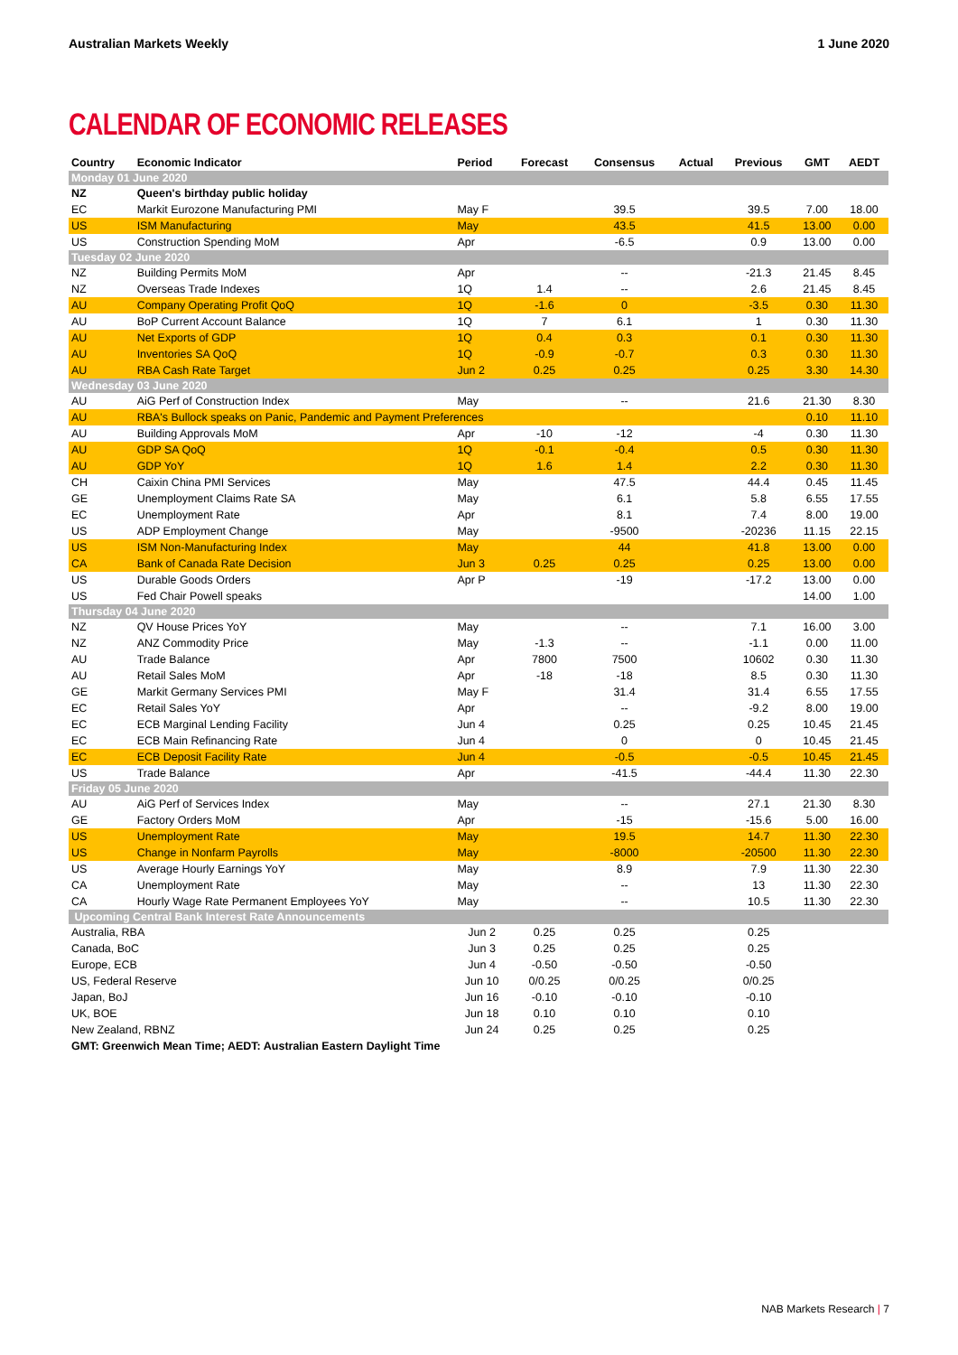Australian Markets Weekly 1 June 2020
CALENDAR OF ECONOMIC RELEASES
| Country | Economic Indicator | Period | Forecast | Consensus | Actual | Previous | GMT | AEDT |
| --- | --- | --- | --- | --- | --- | --- | --- | --- |
| Monday 01 June 2020 | | | | | | | | |
| NZ | Queen's birthday public holiday | | | | | | | |
| EC | Markit Eurozone Manufacturing PMI | May F | | 39.5 | | 39.5 | 7.00 | 18.00 |
| US | ISM Manufacturing | May | | 43.5 | | 41.5 | 13.00 | 0.00 |
| US | Construction Spending MoM | Apr | | -6.5 | | 0.9 | 13.00 | 0.00 |
| Tuesday 02 June 2020 | | | | | | | | |
| NZ | Building Permits MoM | Apr | | -- | | -21.3 | 21.45 | 8.45 |
| NZ | Overseas Trade Indexes | 1Q | 1.4 | -- | | 2.6 | 21.45 | 8.45 |
| AU | Company Operating Profit QoQ | 1Q | -1.6 | 0 | | -3.5 | 0.30 | 11.30 |
| AU | BoP Current Account Balance | 1Q | 7 | 6.1 | | 1 | 0.30 | 11.30 |
| AU | Net Exports of GDP | 1Q | 0.4 | 0.3 | | 0.1 | 0.30 | 11.30 |
| AU | Inventories SA QoQ | 1Q | -0.9 | -0.7 | | 0.3 | 0.30 | 11.30 |
| AU | RBA Cash Rate Target | Jun 2 | 0.25 | 0.25 | | 0.25 | 3.30 | 14.30 |
| Wednesday 03 June 2020 | | | | | | | | |
| AU | AiG Perf of Construction Index | May | | -- | | 21.6 | 21.30 | 8.30 |
| AU | RBA's Bullock speaks on Panic, Pandemic and Payment Preferences | | | | | | 0.10 | 11.10 |
| AU | Building Approvals MoM | Apr | -10 | -12 | | -4 | 0.30 | 11.30 |
| AU | GDP SA QoQ | 1Q | -0.1 | -0.4 | | 0.5 | 0.30 | 11.30 |
| AU | GDP YoY | 1Q | 1.6 | 1.4 | | 2.2 | 0.30 | 11.30 |
| CH | Caixin China PMI Services | May | | 47.5 | | 44.4 | 0.45 | 11.45 |
| GE | Unemployment Claims Rate SA | May | | 6.1 | | 5.8 | 6.55 | 17.55 |
| EC | Unemployment Rate | Apr | | 8.1 | | 7.4 | 8.00 | 19.00 |
| US | ADP Employment Change | May | | -9500 | | -20236 | 11.15 | 22.15 |
| US | ISM Non-Manufacturing Index | May | | 44 | | 41.8 | 13.00 | 0.00 |
| CA | Bank of Canada Rate Decision | Jun 3 | 0.25 | 0.25 | | 0.25 | 13.00 | 0.00 |
| US | Durable Goods Orders | Apr P | | -19 | | -17.2 | 13.00 | 0.00 |
| US | Fed Chair Powell speaks | | | | | | 14.00 | 1.00 |
| Thursday 04 June 2020 | | | | | | | | |
| NZ | QV House Prices YoY | May | | -- | | 7.1 | 16.00 | 3.00 |
| NZ | ANZ Commodity Price | May | -1.3 | -- | | -1.1 | 0.00 | 11.00 |
| AU | Trade Balance | Apr | 7800 | 7500 | | 10602 | 0.30 | 11.30 |
| AU | Retail Sales MoM | Apr | -18 | -18 | | 8.5 | 0.30 | 11.30 |
| GE | Markit Germany Services PMI | May F | | 31.4 | | 31.4 | 6.55 | 17.55 |
| EC | Retail Sales YoY | Apr | | -- | | -9.2 | 8.00 | 19.00 |
| EC | ECB Marginal Lending Facility | Jun 4 | | 0.25 | | 0.25 | 10.45 | 21.45 |
| EC | ECB Main Refinancing Rate | Jun 4 | | 0 | | 0 | 10.45 | 21.45 |
| EC | ECB Deposit Facility Rate | Jun 4 | | -0.5 | | -0.5 | 10.45 | 21.45 |
| US | Trade Balance | Apr | | -41.5 | | -44.4 | 11.30 | 22.30 |
| Friday 05 June 2020 | | | | | | | | |
| AU | AiG Perf of Services Index | May | | -- | | 27.1 | 21.30 | 8.30 |
| GE | Factory Orders MoM | Apr | | -15 | | -15.6 | 5.00 | 16.00 |
| US | Unemployment Rate | May | | 19.5 | | 14.7 | 11.30 | 22.30 |
| US | Change in Nonfarm Payrolls | May | | -8000 | | -20500 | 11.30 | 22.30 |
| US | Average Hourly Earnings YoY | May | | 8.9 | | 7.9 | 11.30 | 22.30 |
| CA | Unemployment Rate | May | | -- | | 13 | 11.30 | 22.30 |
| CA | Hourly Wage Rate Permanent Employees YoY | May | | -- | | 10.5 | 11.30 | 22.30 |
| Upcoming Central Bank Interest Rate Announcements | | | | | | | | |
| Australia, RBA | | Jun 2 | 0.25 | 0.25 | | 0.25 | | |
| Canada, BoC | | Jun 3 | 0.25 | 0.25 | | 0.25 | | |
| Europe, ECB | | Jun 4 | -0.50 | -0.50 | | -0.50 | | |
| US, Federal Reserve | | Jun 10 | 0/0.25 | 0/0.25 | | 0/0.25 | | |
| Japan, BoJ | | Jun 16 | -0.10 | -0.10 | | -0.10 | | |
| UK, BOE | | Jun 18 | 0.10 | 0.10 | | 0.10 | | |
| New Zealand, RBNZ | | Jun 24 | 0.25 | 0.25 | | 0.25 | | |
| GMT: Greenwich Mean Time; AEDT: Australian Eastern Daylight Time | | | | | | | | |
NAB Markets Research | 7